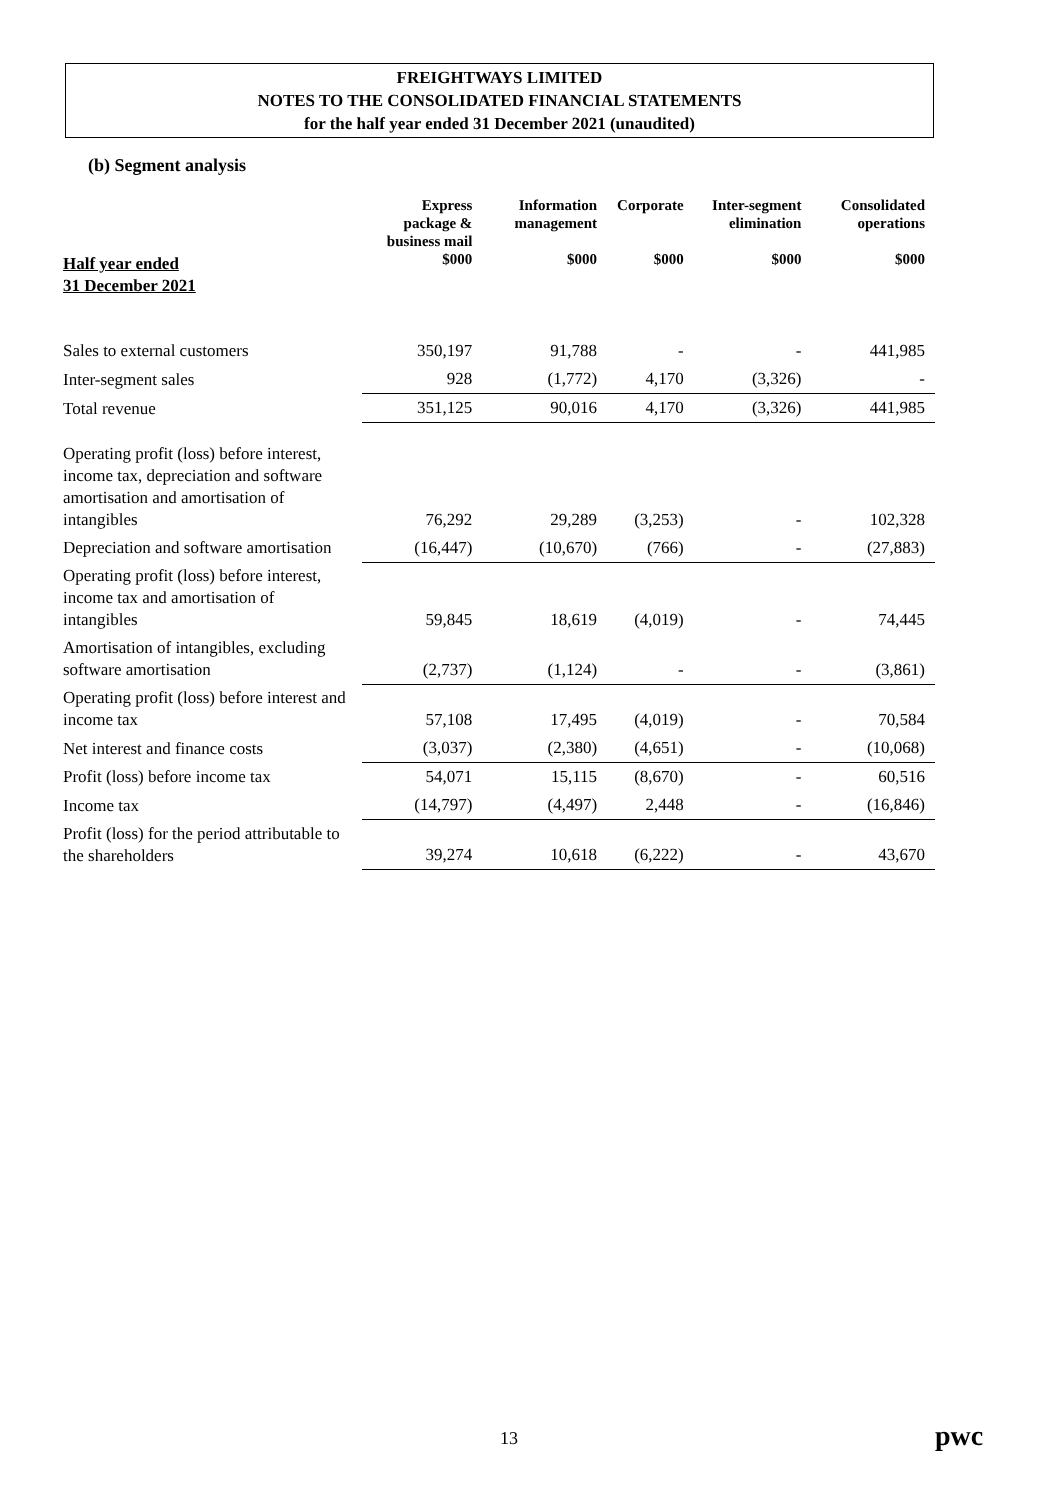FREIGHTWAYS LIMITED
NOTES TO THE CONSOLIDATED FINANCIAL STATEMENTS
for the half year ended 31 December 2021 (unaudited)
(b) Segment analysis
| | Express package & business mail | Information management | Corporate | Inter-segment elimination | Consolidated operations |
| --- | --- | --- | --- | --- | --- |
| Half year ended 31 December 2021 | $000 | $000 | $000 | $000 | $000 |
| Sales to external customers | 350,197 | 91,788 | - | - | 441,985 |
| Inter-segment sales | 928 | (1,772) | 4,170 | (3,326) | - |
| Total revenue | 351,125 | 90,016 | 4,170 | (3,326) | 441,985 |
| Operating profit (loss) before interest, income tax, depreciation and software amortisation and amortisation of intangibles | 76,292 | 29,289 | (3,253) | - | 102,328 |
| Depreciation and software amortisation | (16,447) | (10,670) | (766) | - | (27,883) |
| Operating profit (loss) before interest, income tax and amortisation of intangibles | 59,845 | 18,619 | (4,019) | - | 74,445 |
| Amortisation of intangibles, excluding software amortisation | (2,737) | (1,124) | - | - | (3,861) |
| Operating profit (loss) before interest and income tax | 57,108 | 17,495 | (4,019) | - | 70,584 |
| Net interest and finance costs | (3,037) | (2,380) | (4,651) | - | (10,068) |
| Profit (loss) before income tax | 54,071 | 15,115 | (8,670) | - | 60,516 |
| Income tax | (14,797) | (4,497) | 2,448 | - | (16,846) |
| Profit (loss) for the period attributable to the shareholders | 39,274 | 10,618 | (6,222) | - | 43,670 |
13 pwc